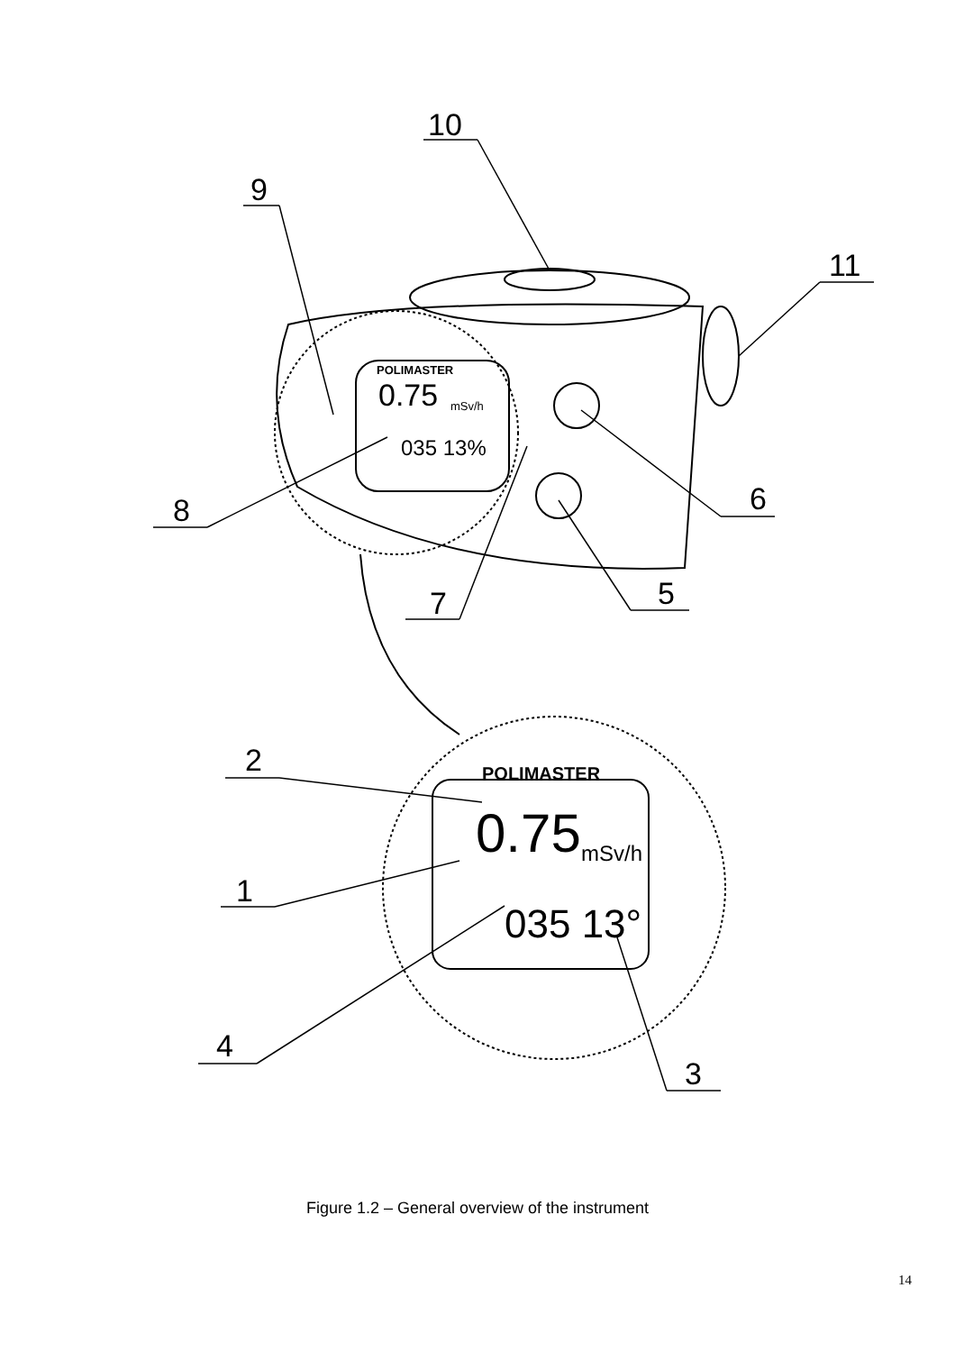10
9
11
8
6
5
7
2
1
4
3
POLIMASTER
0.75
mSv/h
035 13%
POLIMASTER
0.75
mSv/h
035 13°
Figure 1.2 – General overview of the instrument
14